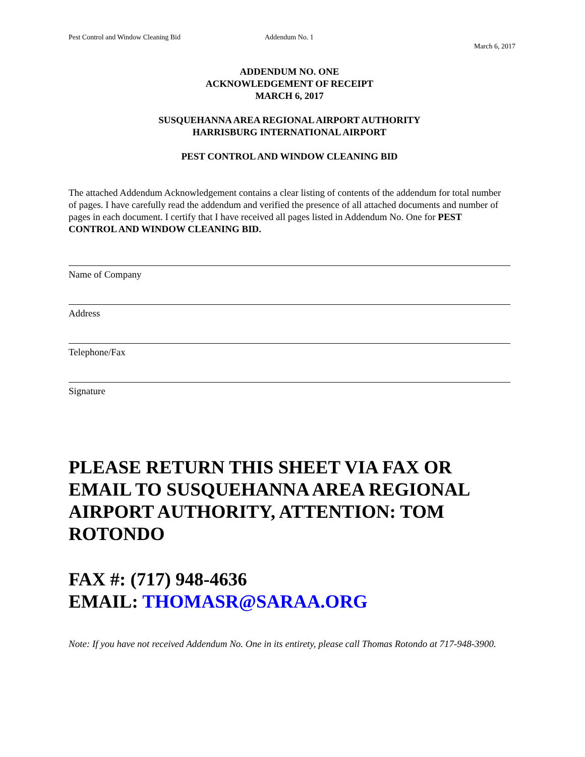Pest Control and Window Cleaning Bid Addendum No. 1
March 6, 2017
ADDENDUM NO. ONE
ACKNOWLEDGEMENT OF RECEIPT
MARCH 6, 2017
SUSQUEHANNA AREA REGIONAL AIRPORT AUTHORITY
HARRISBURG INTERNATIONAL AIRPORT
PEST CONTROL AND WINDOW CLEANING BID
The attached Addendum Acknowledgement contains a clear listing of contents of the addendum for total number of pages. I have carefully read the addendum and verified the presence of all attached documents and number of pages in each document. I certify that I have received all pages listed in Addendum No. One for PEST CONTROL AND WINDOW CLEANING BID.
Name of Company
Address
Telephone/Fax
Signature
PLEASE RETURN THIS SHEET VIA FAX OR EMAIL TO SUSQUEHANNA AREA REGIONAL AIRPORT AUTHORITY, ATTENTION: TOM ROTONDO
FAX #: (717) 948-4636
EMAIL: THOMASR@SARAA.ORG
Note: If you have not received Addendum No. One in its entirety, please call Thomas Rotondo at 717-948-3900.